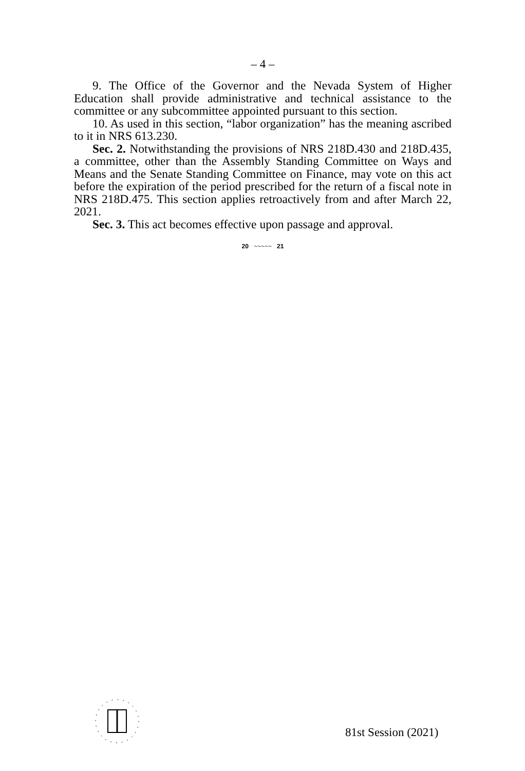– 4 –
9. The Office of the Governor and the Nevada System of Higher Education shall provide administrative and technical assistance to the committee or any subcommittee appointed pursuant to this section.
10. As used in this section, “labor organization” has the meaning ascribed to it in NRS 613.230.
Sec. 2. Notwithstanding the provisions of NRS 218D.430 and 218D.435, a committee, other than the Assembly Standing Committee on Ways and Means and the Senate Standing Committee on Finance, may vote on this act before the expiration of the period prescribed for the return of a fiscal note in NRS 218D.475. This section applies retroactively from and after March 22, 2021.
Sec. 3. This act becomes effective upon passage and approval.
20 ~~~~~ 21
81st Session (2021)